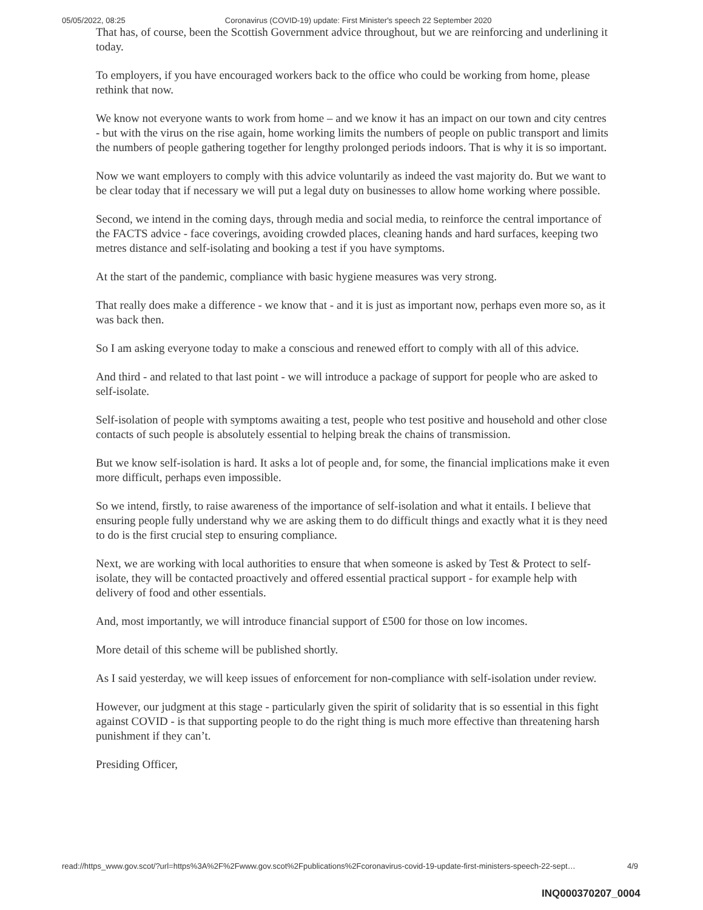05/05/2022, 08:25 Coronavirus (COVID-19) update: First Minister's speech 22 September 2020
That has, of course, been the Scottish Government advice throughout, but we are reinforcing and underlining it today.
To employers, if you have encouraged workers back to the office who could be working from home, please rethink that now.
We know not everyone wants to work from home – and we know it has an impact on our town and city centres - but with the virus on the rise again, home working limits the numbers of people on public transport and limits the numbers of people gathering together for lengthy prolonged periods indoors. That is why it is so important.
Now we want employers to comply with this advice voluntarily as indeed the vast majority do. But we want to be clear today that if necessary we will put a legal duty on businesses to allow home working where possible.
Second, we intend in the coming days, through media and social media, to reinforce the central importance of the FACTS advice - face coverings, avoiding crowded places, cleaning hands and hard surfaces, keeping two metres distance and self-isolating and booking a test if you have symptoms.
At the start of the pandemic, compliance with basic hygiene measures was very strong.
That really does make a difference - we know that - and it is just as important now, perhaps even more so, as it was back then.
So I am asking everyone today to make a conscious and renewed effort to comply with all of this advice.
And third - and related to that last point - we will introduce a package of support for people who are asked to self-isolate.
Self-isolation of people with symptoms awaiting a test, people who test positive and household and other close contacts of such people is absolutely essential to helping break the chains of transmission.
But we know self-isolation is hard. It asks a lot of people and, for some, the financial implications make it even more difficult, perhaps even impossible.
So we intend, firstly, to raise awareness of the importance of self-isolation and what it entails. I believe that ensuring people fully understand why we are asking them to do difficult things and exactly what it is they need to do is the first crucial step to ensuring compliance.
Next, we are working with local authorities to ensure that when someone is asked by Test & Protect to self-isolate, they will be contacted proactively and offered essential practical support - for example help with delivery of food and other essentials.
And, most importantly, we will introduce financial support of £500 for those on low incomes.
More detail of this scheme will be published shortly.
As I said yesterday, we will keep issues of enforcement for non-compliance with self-isolation under review.
However, our judgment at this stage - particularly given the spirit of solidarity that is so essential in this fight against COVID - is that supporting people to do the right thing is much more effective than threatening harsh punishment if they can’t.
Presiding Officer,
read://https_www.gov.scot/?url=https%3A%2F%2Fwww.gov.scot%2Fpublications%2Fcoronavirus-covid-19-update-first-ministers-speech-22-sept… 4/9
INQ000370207_0004